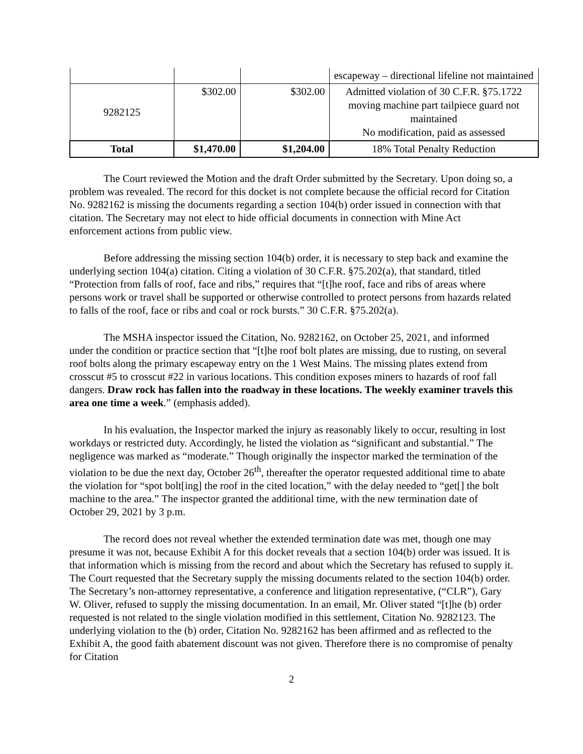| | | | escapeway – directional lifeline not maintained |
| 9282125 | $302.00 | $302.00 | Admitted violation of 30 C.F.R. §75.1722 moving machine part tailpiece guard not maintained No modification, paid as assessed |
| Total | $1,470.00 | $1,204.00 | 18% Total Penalty Reduction |
The Court reviewed the Motion and the draft Order submitted by the Secretary. Upon doing so, a problem was revealed. The record for this docket is not complete because the official record for Citation No. 9282162 is missing the documents regarding a section 104(b) order issued in connection with that citation. The Secretary may not elect to hide official documents in connection with Mine Act enforcement actions from public view.
Before addressing the missing section 104(b) order, it is necessary to step back and examine the underlying section 104(a) citation. Citing a violation of 30 C.F.R. §75.202(a), that standard, titled “Protection from falls of roof, face and ribs,” requires that “[t]he roof, face and ribs of areas where persons work or travel shall be supported or otherwise controlled to protect persons from hazards related to falls of the roof, face or ribs and coal or rock bursts.” 30 C.F.R. §75.202(a).
The MSHA inspector issued the Citation, No. 9282162, on October 25, 2021, and informed under the condition or practice section that “[t]he roof bolt plates are missing, due to rusting, on several roof bolts along the primary escapeway entry on the 1 West Mains. The missing plates extend from crosscut #5 to crosscut #22 in various locations. This condition exposes miners to hazards of roof fall dangers. Draw rock has fallen into the roadway in these locations. The weekly examiner travels this area one time a week.” (emphasis added).
In his evaluation, the Inspector marked the injury as reasonably likely to occur, resulting in lost workdays or restricted duty. Accordingly, he listed the violation as “significant and substantial.” The negligence was marked as “moderate.” Though originally the inspector marked the termination of the violation to be due the next day, October 26<sup>th</sup>, thereafter the operator requested additional time to abate the violation for “spot bolt[ing] the roof in the cited location,” with the delay needed to “get[] the bolt machine to the area.” The inspector granted the additional time, with the new termination date of October 29, 2021 by 3 p.m.
The record does not reveal whether the extended termination date was met, though one may presume it was not, because Exhibit A for this docket reveals that a section 104(b) order was issued. It is that information which is missing from the record and about which the Secretary has refused to supply it. The Court requested that the Secretary supply the missing documents related to the section 104(b) order. The Secretary’s non-attorney representative, a conference and litigation representative, (“CLR”), Gary W. Oliver, refused to supply the missing documentation. In an email, Mr. Oliver stated “[t]he (b) order requested is not related to the single violation modified in this settlement, Citation No. 9282123. The underlying violation to the (b) order, Citation No. 9282162 has been affirmed and as reflected to the Exhibit A, the good faith abatement discount was not given. Therefore there is no compromise of penalty for Citation
2